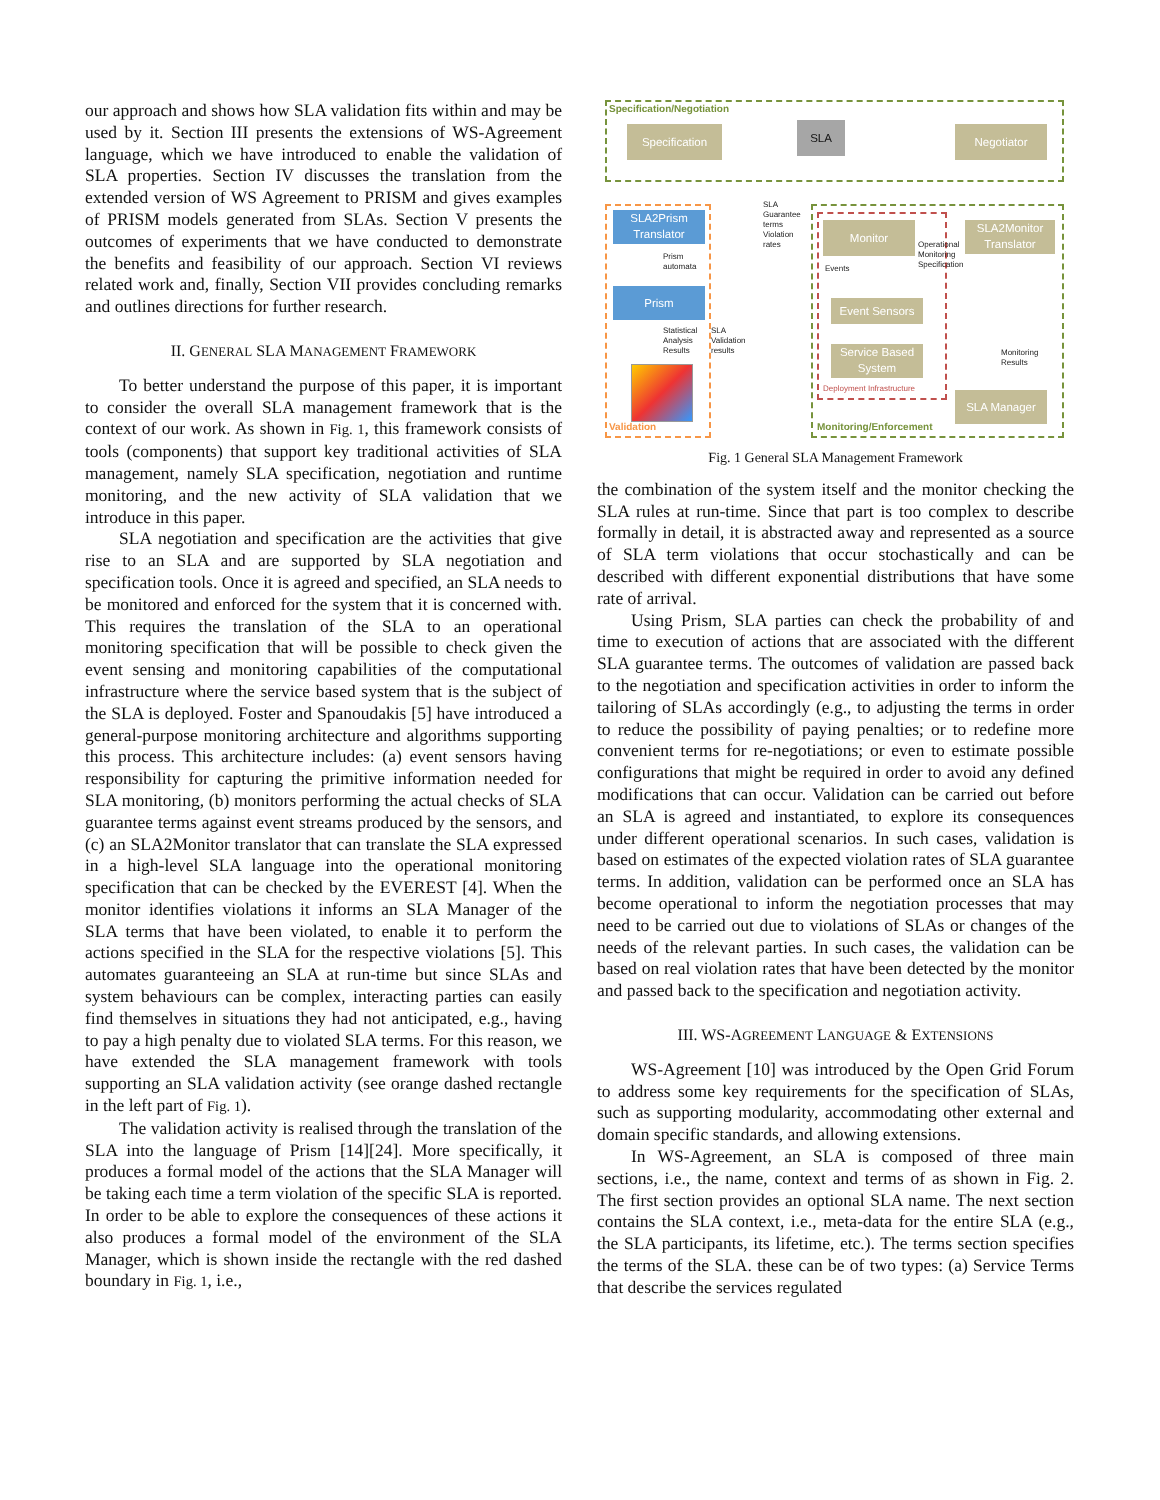our approach and shows how SLA validation fits within and may be used by it. Section III presents the extensions of WS-Agreement language, which we have introduced to enable the validation of SLA properties. Section IV discusses the translation from the extended version of WS Agreement to PRISM and gives examples of PRISM models generated from SLAs. Section V presents the outcomes of experiments that we have conducted to demonstrate the benefits and feasibility of our approach. Section VI reviews related work and, finally, Section VII provides concluding remarks and outlines directions for further research.
II. GENERAL SLA MANAGEMENT FRAMEWORK
To better understand the purpose of this paper, it is important to consider the overall SLA management framework that is the context of our work. As shown in Fig. 1, this framework consists of tools (components) that support key traditional activities of SLA management, namely SLA specification, negotiation and runtime monitoring, and the new activity of SLA validation that we introduce in this paper.
SLA negotiation and specification are the activities that give rise to an SLA and are supported by SLA negotiation and specification tools. Once it is agreed and specified, an SLA needs to be monitored and enforced for the system that it is concerned with. This requires the translation of the SLA to an operational monitoring specification that will be possible to check given the event sensing and monitoring capabilities of the computational infrastructure where the service based system that is the subject of the SLA is deployed. Foster and Spanoudakis [5] have introduced a general-purpose monitoring architecture and algorithms supporting this process. This architecture includes: (a) event sensors having responsibility for capturing the primitive information needed for SLA monitoring, (b) monitors performing the actual checks of SLA guarantee terms against event streams produced by the sensors, and (c) an SLA2Monitor translator that can translate the SLA expressed in a high-level SLA language into the operational monitoring specification that can be checked by the EVEREST [4]. When the monitor identifies violations it informs an SLA Manager of the SLA terms that have been violated, to enable it to perform the actions specified in the SLA for the respective violations [5]. This automates guaranteeing an SLA at run-time but since SLAs and system behaviours can be complex, interacting parties can easily find themselves in situations they had not anticipated, e.g., having to pay a high penalty due to violated SLA terms. For this reason, we have extended the SLA management framework with tools supporting an SLA validation activity (see orange dashed rectangle in the left part of Fig. 1).
The validation activity is realised through the translation of the SLA into the language of Prism [14][24]. More specifically, it produces a formal model of the actions that the SLA Manager will be taking each time a term violation of the specific SLA is reported. In order to be able to explore the consequences of these actions it also produces a formal model of the environment of the SLA Manager, which is shown inside the rectangle with the red dashed boundary in Fig. 1, i.e.,
Specification/Negotiation
Specification SLA Negotiator
SLA2Prism Translator
Prism
automata
Prism
Statistical
Analysis
Results
Validation
SLA
Guarantee
terms
Violation
rates
SLA
Validation
results
Monitor
SLA2Monitor Translator
Operational
Monitoring
Specification
Events
Event Sensors
Service Based System
Deployment Infrastructure
Monitoring
Results
SLA Manager
Monitoring/Enforcement
Fig. 1 General SLA Management Framework
the combination of the system itself and the monitor checking the SLA rules at run-time. Since that part is too complex to describe formally in detail, it is abstracted away and represented as a source of SLA term violations that occur stochastically and can be described with different exponential distributions that have some rate of arrival.
Using Prism, SLA parties can check the probability of and time to execution of actions that are associated with the different SLA guarantee terms. The outcomes of validation are passed back to the negotiation and specification activities in order to inform the tailoring of SLAs accordingly (e.g., to adjusting the terms in order to reduce the possibility of paying penalties; or to redefine more convenient terms for re-negotiations; or even to estimate possible configurations that might be required in order to avoid any defined modifications that can occur. Validation can be carried out before an SLA is agreed and instantiated, to explore its consequences under different operational scenarios. In such cases, validation is based on estimates of the expected violation rates of SLA guarantee terms. In addition, validation can be performed once an SLA has become operational to inform the negotiation processes that may need to be carried out due to violations of SLAs or changes of the needs of the relevant parties. In such cases, the validation can be based on real violation rates that have been detected by the monitor and passed back to the specification and negotiation activity.
III. WS-AGREEMENT LANGUAGE & EXTENSIONS
WS-Agreement [10] was introduced by the Open Grid Forum to address some key requirements for the specification of SLAs, such as supporting modularity, accommodating other external and domain specific standards, and allowing extensions.
In WS-Agreement, an SLA is composed of three main sections, i.e., the name, context and terms of as shown in Fig. 2. The first section provides an optional SLA name. The next section contains the SLA context, i.e., meta-data for the entire SLA (e.g., the SLA participants, its lifetime, etc.). The terms section specifies the terms of the SLA. these can be of two types: (a) Service Terms that describe the services regulated